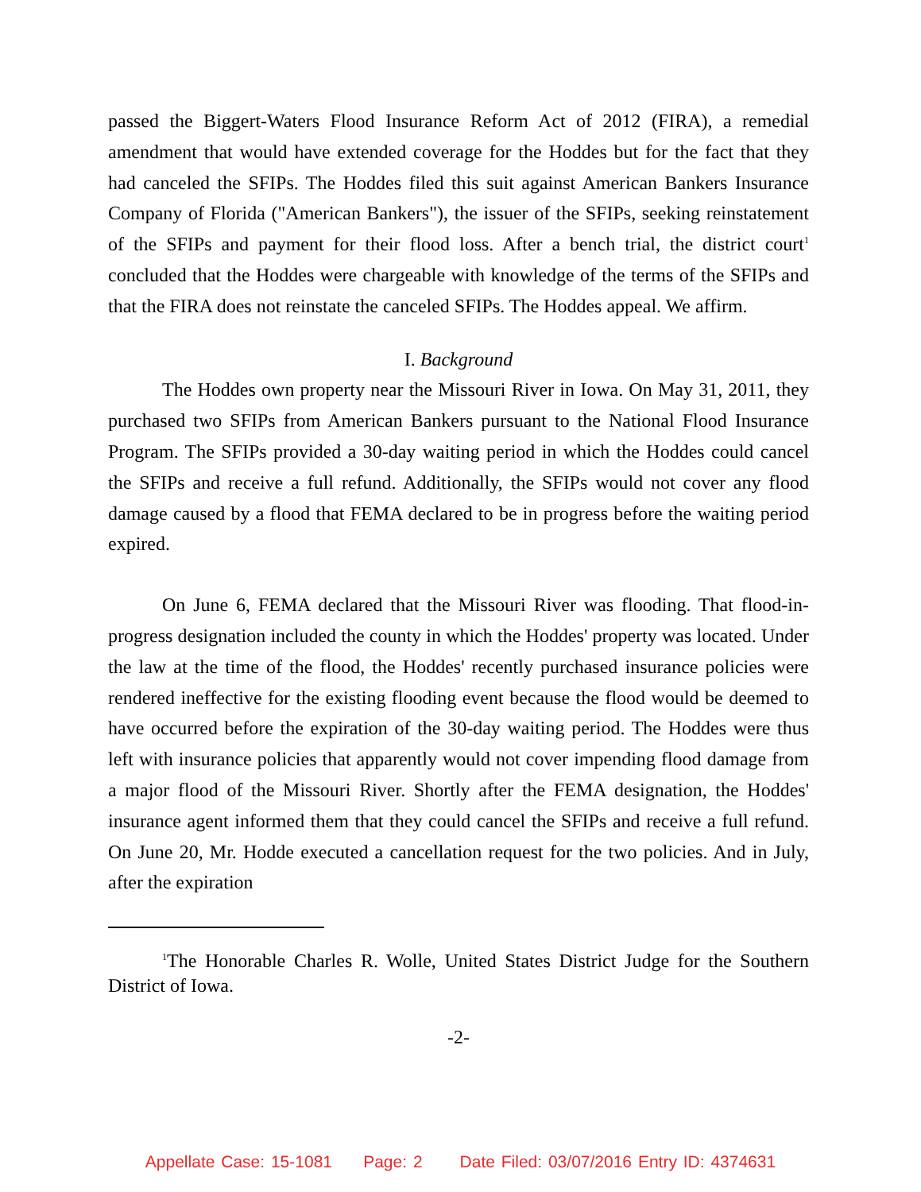passed the Biggert-Waters Flood Insurance Reform Act of 2012 (FIRA), a remedial amendment that would have extended coverage for the Hoddes but for the fact that they had canceled the SFIPs. The Hoddes filed this suit against American Bankers Insurance Company of Florida ("American Bankers"), the issuer of the SFIPs, seeking reinstatement of the SFIPs and payment for their flood loss. After a bench trial, the district court<sup>1</sup> concluded that the Hoddes were chargeable with knowledge of the terms of the SFIPs and that the FIRA does not reinstate the canceled SFIPs. The Hoddes appeal. We affirm.
I. Background
The Hoddes own property near the Missouri River in Iowa. On May 31, 2011, they purchased two SFIPs from American Bankers pursuant to the National Flood Insurance Program. The SFIPs provided a 30-day waiting period in which the Hoddes could cancel the SFIPs and receive a full refund. Additionally, the SFIPs would not cover any flood damage caused by a flood that FEMA declared to be in progress before the waiting period expired.
On June 6, FEMA declared that the Missouri River was flooding. That flood-in-progress designation included the county in which the Hoddes' property was located. Under the law at the time of the flood, the Hoddes' recently purchased insurance policies were rendered ineffective for the existing flooding event because the flood would be deemed to have occurred before the expiration of the 30-day waiting period. The Hoddes were thus left with insurance policies that apparently would not cover impending flood damage from a major flood of the Missouri River. Shortly after the FEMA designation, the Hoddes' insurance agent informed them that they could cancel the SFIPs and receive a full refund. On June 20, Mr. Hodde executed a cancellation request for the two policies. And in July, after the expiration
<sup>1</sup> The Honorable Charles R. Wolle, United States District Judge for the Southern District of Iowa.
-2-
Appellate Case: 15-1081 Page: 2 Date Filed: 03/07/2016 Entry ID: 4374631